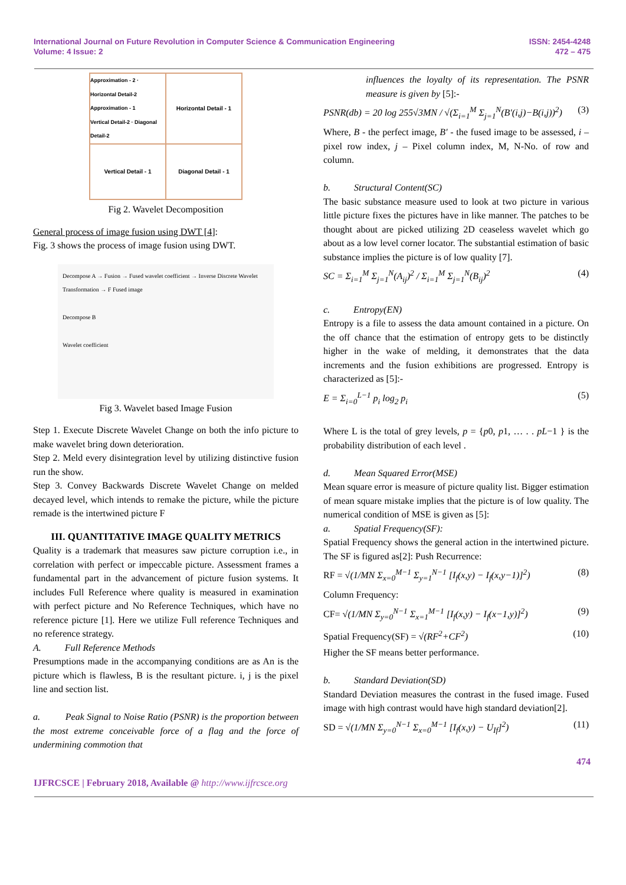International Journal on Future Revolution in Computer Science & Communication Engineering
Volume: 4 Issue: 2
ISSN: 2454-4248
472 – 475
Approximation - 2 · Horizontal Detail-2
Approximation - 1
Vertical Detail-2 · Diagonal Detail-2
Horizontal Detail - 1
Vertical Detail - 1
Diagonal Detail - 1
Fig 2. Wavelet Decomposition
General process of image fusion using DWT [4]:
Fig. 3 shows the process of image fusion using DWT.
Decompose A → Fusion → Fused wavelet coefficient → Inverse Discrete Wavelet Transformation → F Fused image
Decompose B
Wavelet coefficient
Fig 3. Wavelet based Image Fusion
Step 1. Execute Discrete Wavelet Change on both the info picture to make wavelet bring down deterioration.
Step 2. Meld every disintegration level by utilizing distinctive fusion run the show.
Step 3. Convey Backwards Discrete Wavelet Change on melded decayed level, which intends to remake the picture, while the picture remade is the intertwined picture F
III. QUANTITATIVE IMAGE QUALITY METRICS
Quality is a trademark that measures saw picture corruption i.e., in correlation with perfect or impeccable picture. Assessment frames a fundamental part in the advancement of picture fusion systems. It includes Full Reference where quality is measured in examination with perfect picture and No Reference Techniques, which have no reference picture [1]. Here we utilize Full reference Techniques and no reference strategy.
A. Full Reference Methods
Presumptions made in the accompanying conditions are as An is the picture which is flawless, B is the resultant picture. i, j is the pixel line and section list.
a. Peak Signal to Noise Ratio (PSNR) is the proportion between the most extreme conceivable force of a flag and the force of undermining commotion that
influences the loyalty of its representation. The PSNR measure is given by [5]:-
PSNR(db) = 20 log 255√3MN / √(Σ<sub>i=1</sub><sup>M</sup> Σ<sub>j=1</sub><sup>N</sup>(B′(i,j)−B(i,j))<sup>2</sup>) (3)
Where, B - the perfect image, B′ - the fused image to be assessed, i – pixel row index, j – Pixel column index, M, N-No. of row and column.
b. Structural Content(SC)
The basic substance measure used to look at two picture in various little picture fixes the pictures have in like manner. The patches to be thought about are picked utilizing 2D ceaseless wavelet which go about as a low level corner locator. The substantial estimation of basic substance implies the picture is of low quality [7].
SC = Σ<sub>i=1</sub><sup>M</sup> Σ<sub>j=1</sub><sup>N</sup>(A<sub>ij</sub>)<sup>2</sup> / Σ<sub>i=1</sub><sup>M</sup> Σ<sub>j=1</sub><sup>N</sup>(B<sub>ij</sub>)<sup>2</sup> (4)
c. Entropy(EN)
Entropy is a file to assess the data amount contained in a picture. On the off chance that the estimation of entropy gets to be distinctly higher in the wake of melding, it demonstrates that the data increments and the fusion exhibitions are progressed. Entropy is characterized as [5]:-
E = Σ<sub>i=0</sub><sup>L−1</sup> p<sub>i</sub> log<sub>2</sub> p<sub>i</sub> (5)
Where L is the total of grey levels, p = {p0, p1, … . . pL−1 } is the probability distribution of each level .
d. Mean Squared Error(MSE)
Mean square error is measure of picture quality list. Bigger estimation of mean square mistake implies that the picture is of low quality. The numerical condition of MSE is given as [5]:
a. Spatial Frequency(SF):
Spatial Frequency shows the general action in the intertwined picture. The SF is figured as[2]: Push Recurrence:
RF = √(1/MN Σ<sub>x=0</sub><sup>M−1</sup> Σ<sub>y=1</sub><sup>N−1</sup> [I<sub>f</sub>(x,y) − I<sub>f</sub>(x,y−1)]<sup>2</sup>) (8)
Column Frequency:
CF= √(1/MN Σ<sub>y=0</sub><sup>N−1</sup> Σ<sub>x=1</sub><sup>M−1</sup> [I<sub>f</sub>(x,y) − I<sub>f</sub>(x−1,y)]<sup>2</sup>) (9)
Spatial Frequency(SF) = √(RF<sup>2</sup>+CF<sup>2</sup>) (10)
Higher the SF means better performance.
b. Standard Deviation(SD)
Standard Deviation measures the contrast in the fused image. Fused image with high contrast would have high standard deviation[2].
SD = √(1/MN Σ<sub>y=0</sub><sup>N−1</sup> Σ<sub>x=0</sub><sup>M−1</sup> [I<sub>f</sub>(x,y) − U<sub>If</sub>]<sup>2</sup>) (11)
474
IJFRCSCE | February 2018, Available @ http://www.ijfrcsce.org